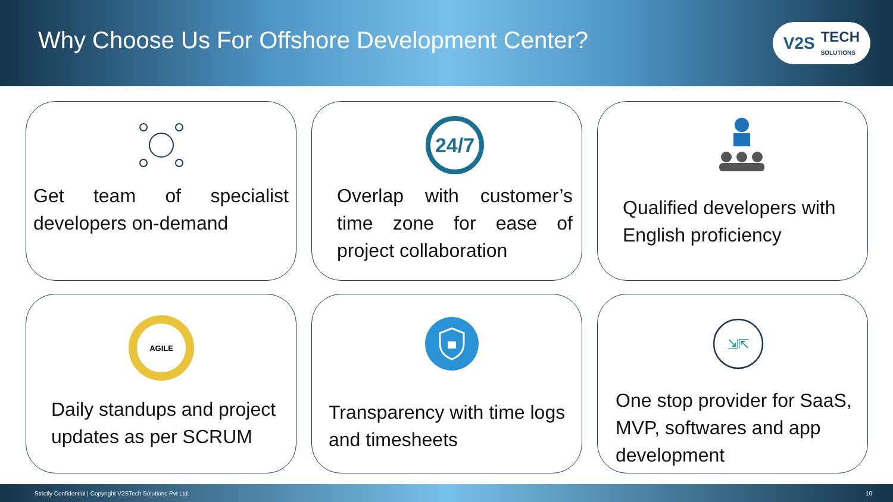Why Choose Us For Offshore Development Center?
V2S TECH
SOLUTIONS
Get team of specialist developers on-demand
24/7
Overlap with customer’s time zone for ease of project collaboration
Qualified developers with English proficiency
AGILE
Daily standups and project updates as per SCRUM
Transparency with time logs and timesheets
⇲⇱
One stop provider for SaaS, MVP, softwares and app development
Strictly Confidential | Copyright V2STech Solutions Pvt Ltd. 10